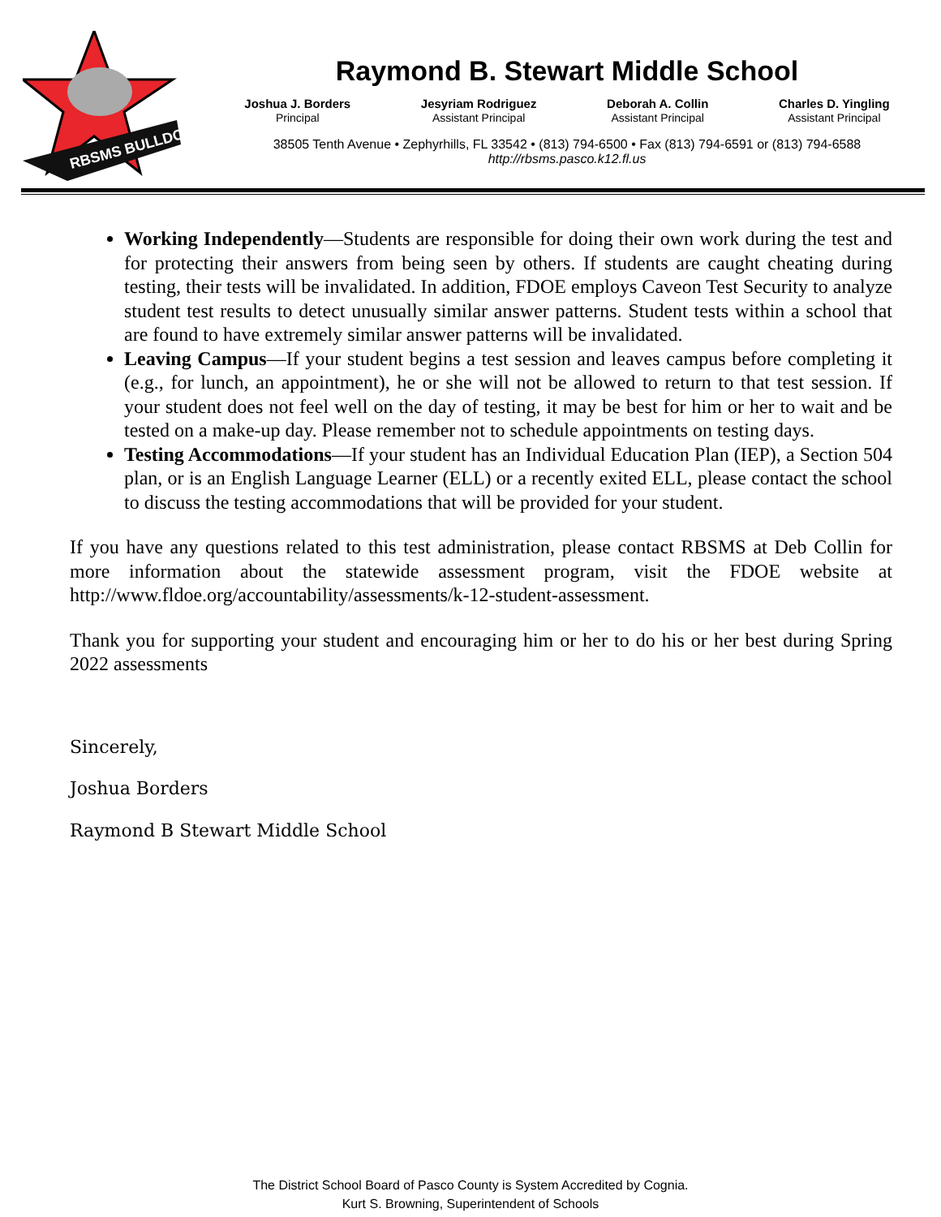RBSMS BULLDOGS
Raymond B. Stewart Middle School
Joshua J. Borders
Principal
Jesyriam Rodriguez
Assistant Principal
Deborah A. Collin
Assistant Principal
Charles D. Yingling
Assistant Principal
38505 Tenth Avenue • Zephyrhills, FL 33542 • (813) 794-6500 • Fax (813) 794-6591 or (813) 794-6588
http://rbsms.pasco.k12.fl.us
Working Independently—Students are responsible for doing their own work during the test and for protecting their answers from being seen by others. If students are caught cheating during testing, their tests will be invalidated. In addition, FDOE employs Caveon Test Security to analyze student test results to detect unusually similar answer patterns. Student tests within a school that are found to have extremely similar answer patterns will be invalidated.
Leaving Campus—If your student begins a test session and leaves campus before completing it (e.g., for lunch, an appointment), he or she will not be allowed to return to that test session. If your student does not feel well on the day of testing, it may be best for him or her to wait and be tested on a make-up day. Please remember not to schedule appointments on testing days.
Testing Accommodations—If your student has an Individual Education Plan (IEP), a Section 504 plan, or is an English Language Learner (ELL) or a recently exited ELL, please contact the school to discuss the testing accommodations that will be provided for your student.
If you have any questions related to this test administration, please contact RBSMS at Deb Collin for more information about the statewide assessment program, visit the FDOE website at http://www.fldoe.org/accountability/assessments/k-12-student-assessment.
Thank you for supporting your student and encouraging him or her to do his or her best during Spring 2022 assessments
Sincerely,
Joshua Borders
Raymond B Stewart Middle School
The District School Board of Pasco County is System Accredited by Cognia.
Kurt S. Browning, Superintendent of Schools